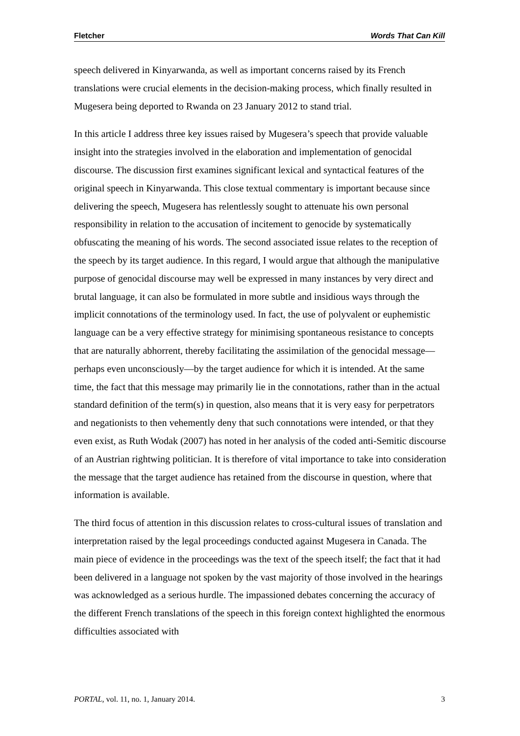Fletcher Words That Can Kill
speech delivered in Kinyarwanda, as well as important concerns raised by its French translations were crucial elements in the decision-making process, which finally resulted in Mugesera being deported to Rwanda on 23 January 2012 to stand trial.
In this article I address three key issues raised by Mugesera’s speech that provide valuable insight into the strategies involved in the elaboration and implementation of genocidal discourse. The discussion first examines significant lexical and syntactical features of the original speech in Kinyarwanda. This close textual commentary is important because since delivering the speech, Mugesera has relentlessly sought to attenuate his own personal responsibility in relation to the accusation of incitement to genocide by systematically obfuscating the meaning of his words. The second associated issue relates to the reception of the speech by its target audience. In this regard, I would argue that although the manipulative purpose of genocidal discourse may well be expressed in many instances by very direct and brutal language, it can also be formulated in more subtle and insidious ways through the implicit connotations of the terminology used. In fact, the use of polyvalent or euphemistic language can be a very effective strategy for minimising spontaneous resistance to concepts that are naturally abhorrent, thereby facilitating the assimilation of the genocidal message—perhaps even unconsciously—by the target audience for which it is intended. At the same time, the fact that this message may primarily lie in the connotations, rather than in the actual standard definition of the term(s) in question, also means that it is very easy for perpetrators and negationists to then vehemently deny that such connotations were intended, or that they even exist, as Ruth Wodak (2007) has noted in her analysis of the coded anti-Semitic discourse of an Austrian rightwing politician. It is therefore of vital importance to take into consideration the message that the target audience has retained from the discourse in question, where that information is available.
The third focus of attention in this discussion relates to cross-cultural issues of translation and interpretation raised by the legal proceedings conducted against Mugesera in Canada. The main piece of evidence in the proceedings was the text of the speech itself; the fact that it had been delivered in a language not spoken by the vast majority of those involved in the hearings was acknowledged as a serious hurdle. The impassioned debates concerning the accuracy of the different French translations of the speech in this foreign context highlighted the enormous difficulties associated with
PORTAL, vol. 11, no. 1, January 2014. 3